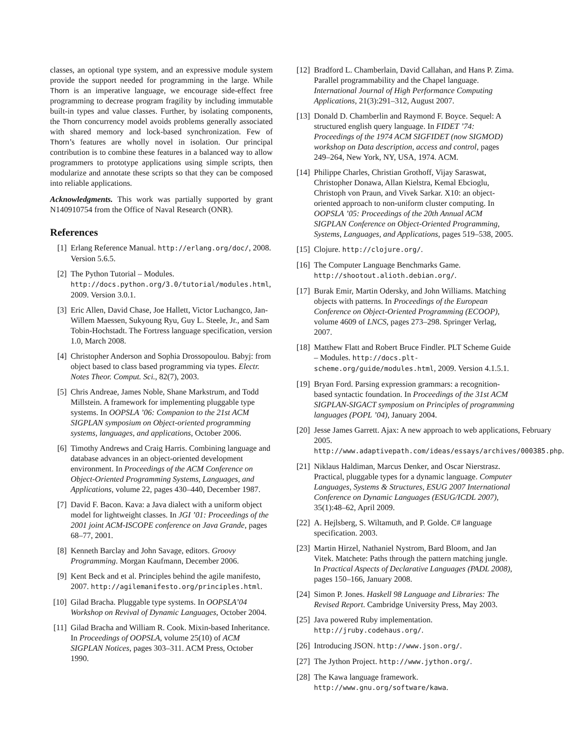classes, an optional type system, and an expressive module system provide the support needed for programming in the large. While Thorn is an imperative language, we encourage side-effect free programming to decrease program fragility by including immutable built-in types and value classes. Further, by isolating components, the Thorn concurrency model avoids problems generally associated with shared memory and lock-based synchronization. Few of Thorn’s features are wholly novel in isolation. Our principal contribution is to combine these features in a balanced way to allow programmers to prototype applications using simple scripts, then modularize and annotate these scripts so that they can be composed into reliable applications.
Acknowledgments. This work was partially supported by grant N140910754 from the Office of Naval Research (ONR).
References
[1] Erlang Reference Manual. http://erlang.org/doc/, 2008. Version 5.6.5.
[2] The Python Tutorial – Modules. http://docs.python.org/3.0/tutorial/modules.html, 2009. Version 3.0.1.
[3] Eric Allen, David Chase, Joe Hallett, Victor Luchangco, Jan-Willem Maessen, Sukyoung Ryu, Guy L. Steele, Jr., and Sam Tobin-Hochstadt. The Fortress language specification, version 1.0, March 2008.
[4] Christopher Anderson and Sophia Drossopoulou. Babyj: from object based to class based programming via types. Electr. Notes Theor. Comput. Sci., 82(7), 2003.
[5] Chris Andreae, James Noble, Shane Markstrum, and Todd Millstein. A framework for implementing pluggable type systems. In OOPSLA ’06: Companion to the 21st ACM SIGPLAN symposium on Object-oriented programming systems, languages, and applications, October 2006.
[6] Timothy Andrews and Craig Harris. Combining language and database advances in an object-oriented development environment. In Proceedings of the ACM Conference on Object-Oriented Programming Systems, Languages, and Applications, volume 22, pages 430–440, December 1987.
[7] David F. Bacon. Kava: a Java dialect with a uniform object model for lightweight classes. In JGI ’01: Proceedings of the 2001 joint ACM-ISCOPE conference on Java Grande, pages 68–77, 2001.
[8] Kenneth Barclay and John Savage, editors. Groovy Programming. Morgan Kaufmann, December 2006.
[9] Kent Beck and et al. Principles behind the agile manifesto, 2007. http://agilemanifesto.org/principles.html.
[10] Gilad Bracha. Pluggable type systems. In OOPSLA’04 Workshop on Revival of Dynamic Languages, October 2004.
[11] Gilad Bracha and William R. Cook. Mixin-based Inheritance. In Proceedings of OOPSLA, volume 25(10) of ACM SIGPLAN Notices, pages 303–311. ACM Press, October 1990.
[12] Bradford L. Chamberlain, David Callahan, and Hans P. Zima. Parallel programmability and the Chapel language. International Journal of High Performance Computing Applications, 21(3):291–312, August 2007.
[13] Donald D. Chamberlin and Raymond F. Boyce. Sequel: A structured english query language. In FIDET ’74: Proceedings of the 1974 ACM SIGFIDET (now SIGMOD) workshop on Data description, access and control, pages 249–264, New York, NY, USA, 1974. ACM.
[14] Philippe Charles, Christian Grothoff, Vijay Saraswat, Christopher Donawa, Allan Kielstra, Kemal Ebcioglu, Christoph von Praun, and Vivek Sarkar. X10: an object-oriented approach to non-uniform cluster computing. In OOPSLA ’05: Proceedings of the 20th Annual ACM SIGPLAN Conference on Object-Oriented Programming, Systems, Languages, and Applications, pages 519–538, 2005.
[15] Clojure. http://clojure.org/.
[16] The Computer Language Benchmarks Game. http://shootout.alioth.debian.org/.
[17] Burak Emir, Martin Odersky, and John Williams. Matching objects with patterns. In Proceedings of the European Conference on Object-Oriented Programming (ECOOP), volume 4609 of LNCS, pages 273–298. Springer Verlag, 2007.
[18] Matthew Flatt and Robert Bruce Findler. PLT Scheme Guide – Modules. http://docs.plt-scheme.org/guide/modules.html, 2009. Version 4.1.5.1.
[19] Bryan Ford. Parsing expression grammars: a recognition-based syntactic foundation. In Proceedings of the 31st ACM SIGPLAN-SIGACT symposium on Principles of programming languages (POPL ’04), January 2004.
[20] Jesse James Garrett. Ajax: A new approach to web applications, February 2005. http://www.adaptivepath.com/ideas/essays/archives/000385.php.
[21] Niklaus Haldiman, Marcus Denker, and Oscar Nierstrasz. Practical, pluggable types for a dynamic language. Computer Languages, Systems & Structures, ESUG 2007 International Conference on Dynamic Languages (ESUG/ICDL 2007), 35(1):48–62, April 2009.
[22] A. Hejlsberg, S. Wiltamuth, and P. Golde. C# language specification. 2003.
[23] Martin Hirzel, Nathaniel Nystrom, Bard Bloom, and Jan Vitek. Matchete: Paths through the pattern matching jungle. In Practical Aspects of Declarative Languages (PADL 2008), pages 150–166, January 2008.
[24] Simon P. Jones. Haskell 98 Language and Libraries: The Revised Report. Cambridge University Press, May 2003.
[25] Java powered Ruby implementation. http://jruby.codehaus.org/.
[26] Introducing JSON. http://www.json.org/.
[27] The Jython Project. http://www.jython.org/.
[28] The Kawa language framework. http://www.gnu.org/software/kawa.